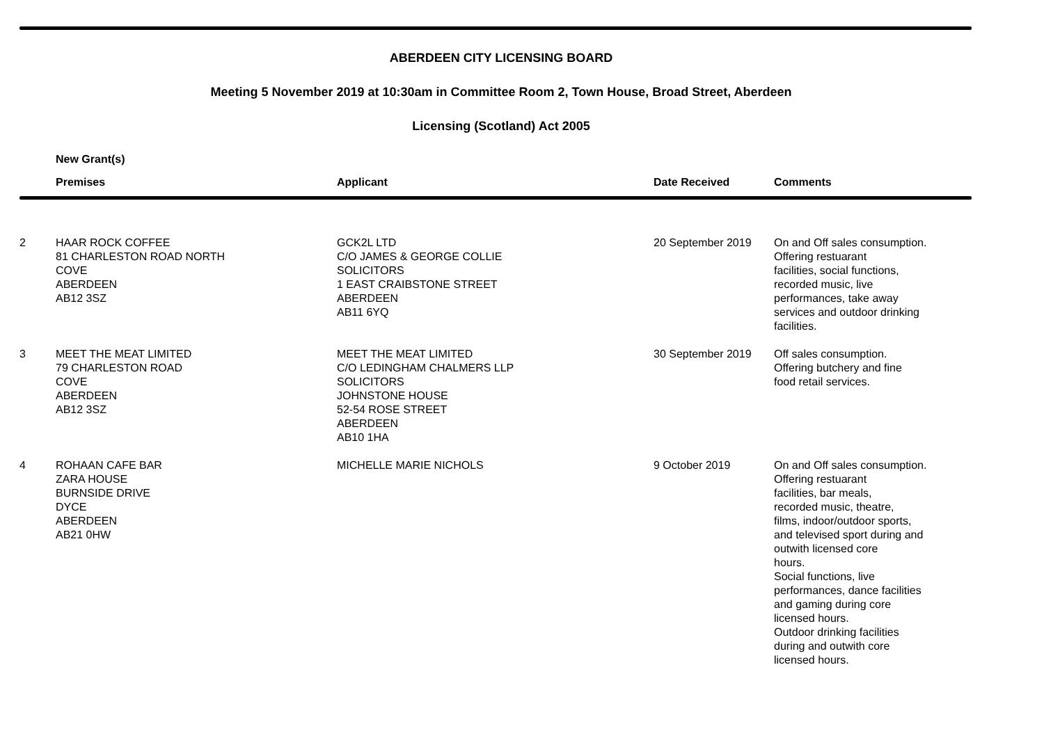ABERDEEN CITY LICENSING BOARD
Meeting 5 November 2019 at 10:30am in Committee Room 2, Town House, Broad Street, Aberdeen
Licensing (Scotland) Act 2005
New Grant(s)
| | Premises | Applicant | Date Received | Comments |
| --- | --- | --- | --- | --- |
| 2 | HAAR ROCK COFFEE 81 CHARLESTON ROAD NORTH COVE ABERDEEN AB12 3SZ | GCK2L LTD C/O JAMES & GEORGE COLLIE SOLICITORS 1 EAST CRAIBSTONE STREET ABERDEEN AB11 6YQ | 20 September 2019 | On and Off sales consumption. Offering restuarant facilities, social functions, recorded music, live performances, take away services and outdoor drinking facilities. |
| 3 | MEET THE MEAT LIMITED 79 CHARLESTON ROAD COVE ABERDEEN AB12 3SZ | MEET THE MEAT LIMITED C/O LEDINGHAM CHALMERS LLP SOLICITORS JOHNSTONE HOUSE 52-54 ROSE STREET ABERDEEN AB10 1HA | 30 September 2019 | Off sales consumption. Offering butchery and fine food retail services. |
| 4 | ROHAAN CAFE BAR ZARA HOUSE BURNSIDE DRIVE DYCE ABERDEEN AB21 0HW | MICHELLE MARIE NICHOLS | 9 October 2019 | On and Off sales consumption. Offering restuarant facilities, bar meals, recorded music, theatre, films, indoor/outdoor sports, and televised sport during and outwith licensed core hours. Social functions, live performances, dance facilities and gaming during core licensed hours. Outdoor drinking facilities during and outwith core licensed hours. |